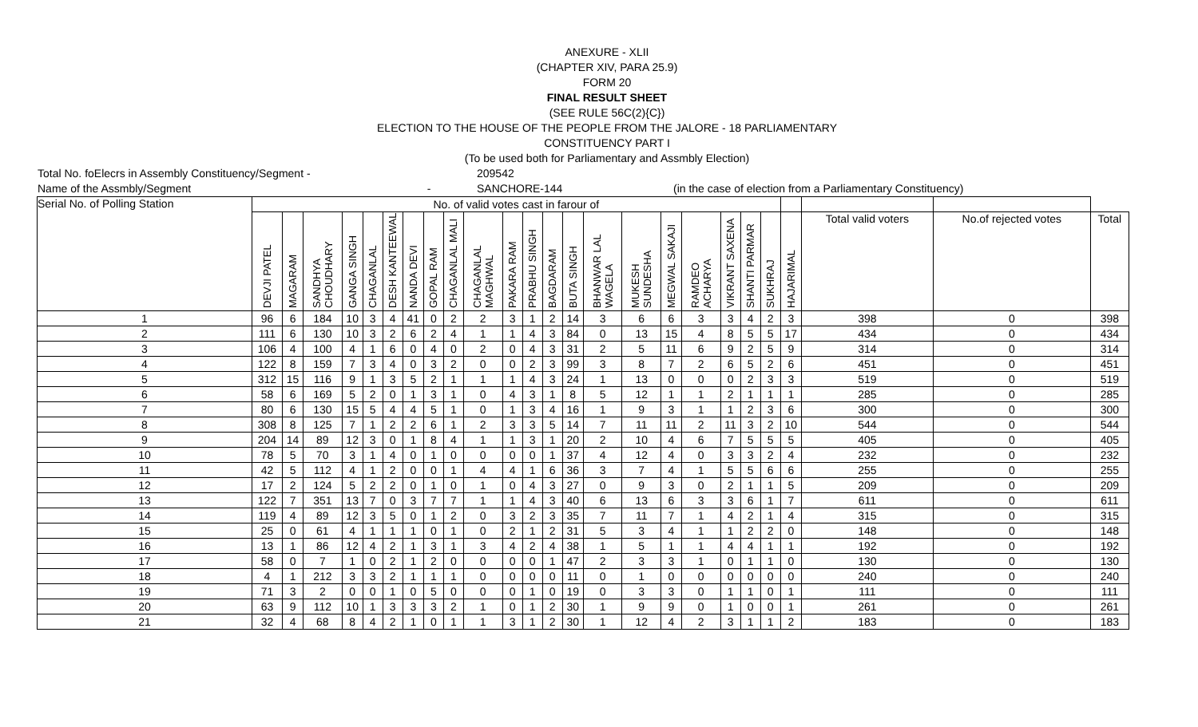ANEXURE - XLII
(CHAPTER XIV, PARA 25.9)
FORM 20
FINAL RESULT SHEET
(SEE RULE 56C(2){C})
ELECTION TO THE HOUSE OF THE PEOPLE FROM THE JALORE - 18 PARLIAMENTARY
CONSTITUENCY PART I
(To be used both for Parliamentary and Assmbly Election)
Total No. foElecrs in Assembly Constituency/Segment - 209542
Name of the Assmbly/Segment - SANCHORE-144 (in the case of election from a Parliamentary Constituency)
| Serial No. of Polling Station | No. of valid votes cast in farour of | | | | | | | | | | | | | | | | | | | | | | | | |
| --- | --- | --- | --- | --- | --- | --- | --- | --- | --- | --- | --- | --- | --- | --- | --- | --- | --- | --- | --- | --- | --- | --- | --- | --- | --- |
| | DEVJI PATEL | MAGARAM | SANDHYA CHOUDHARY | GANGA SINGH | CHAGANLAL | DESH KANTEEWAL | NANDA DEVI | GOPAL RAM | CHAGANLAL MALI | CHAGANLAL MAGHWAL | PAKARA RAM | PRABHU SINGH | BAGDARAM | BUTA SINGH | BHANWAR LAL WAGELA | MUKESH SUNDESHA | MEGWAL SAKAJI | RAMDEO ACHARYA | VIKRANT SAXENA | SHANTI PARMAR | SUKHRAJ | HAJARIMAL | Total valid voters | No.of rejected votes | Total |
| 1 | 96 | 6 | 184 | 10 | 3 | 4 | 41 | 0 | 2 | 2 | 3 | 1 | 2 | 14 | 3 | 6 | 6 | 3 | 3 | 4 | 2 | 3 | 398 | 0 | 398 |
| 2 | 111 | 6 | 130 | 10 | 3 | 2 | 6 | 2 | 4 | 1 | 1 | 4 | 3 | 84 | 0 | 13 | 15 | 4 | 8 | 5 | 5 | 17 | 434 | 0 | 434 |
| 3 | 106 | 4 | 100 | 4 | 1 | 6 | 0 | 4 | 0 | 2 | 0 | 4 | 3 | 31 | 2 | 5 | 11 | 6 | 9 | 2 | 5 | 9 | 314 | 0 | 314 |
| 4 | 122 | 8 | 159 | 7 | 3 | 4 | 0 | 3 | 2 | 0 | 0 | 2 | 3 | 99 | 3 | 8 | 7 | 2 | 6 | 5 | 2 | 6 | 451 | 0 | 451 |
| 5 | 312 | 15 | 116 | 9 | 1 | 3 | 5 | 2 | 1 | 1 | 1 | 4 | 3 | 24 | 1 | 13 | 0 | 0 | 0 | 2 | 3 | 3 | 519 | 0 | 519 |
| 6 | 58 | 6 | 169 | 5 | 2 | 0 | 1 | 3 | 1 | 0 | 4 | 3 | 1 | 8 | 5 | 12 | 1 | 1 | 2 | 1 | 1 | 1 | 285 | 0 | 285 |
| 7 | 80 | 6 | 130 | 15 | 5 | 4 | 4 | 5 | 1 | 0 | 1 | 3 | 4 | 16 | 1 | 9 | 3 | 1 | 1 | 2 | 3 | 6 | 300 | 0 | 300 |
| 8 | 308 | 8 | 125 | 7 | 1 | 2 | 2 | 6 | 1 | 2 | 3 | 3 | 5 | 14 | 7 | 11 | 11 | 2 | 11 | 3 | 2 | 10 | 544 | 0 | 544 |
| 9 | 204 | 14 | 89 | 12 | 3 | 0 | 1 | 8 | 4 | 1 | 1 | 3 | 1 | 20 | 2 | 10 | 4 | 6 | 7 | 5 | 5 | 5 | 405 | 0 | 405 |
| 10 | 78 | 5 | 70 | 3 | 1 | 4 | 0 | 1 | 0 | 0 | 0 | 0 | 1 | 37 | 4 | 12 | 4 | 0 | 3 | 3 | 2 | 4 | 232 | 0 | 232 |
| 11 | 42 | 5 | 112 | 4 | 1 | 2 | 0 | 0 | 1 | 4 | 4 | 1 | 6 | 36 | 3 | 7 | 4 | 1 | 5 | 5 | 6 | 6 | 255 | 0 | 255 |
| 12 | 17 | 2 | 124 | 5 | 2 | 2 | 0 | 1 | 0 | 1 | 0 | 4 | 3 | 27 | 0 | 9 | 3 | 0 | 2 | 1 | 1 | 5 | 209 | 0 | 209 |
| 13 | 122 | 7 | 351 | 13 | 7 | 0 | 3 | 7 | 7 | 1 | 1 | 4 | 3 | 40 | 6 | 13 | 6 | 3 | 3 | 6 | 1 | 7 | 611 | 0 | 611 |
| 14 | 119 | 4 | 89 | 12 | 3 | 5 | 0 | 1 | 2 | 0 | 3 | 2 | 3 | 35 | 7 | 11 | 7 | 1 | 4 | 2 | 1 | 4 | 315 | 0 | 315 |
| 15 | 25 | 0 | 61 | 4 | 1 | 1 | 1 | 0 | 1 | 0 | 2 | 1 | 2 | 31 | 5 | 3 | 4 | 1 | 1 | 2 | 2 | 0 | 148 | 0 | 148 |
| 16 | 13 | 1 | 86 | 12 | 4 | 2 | 1 | 3 | 1 | 3 | 4 | 2 | 4 | 38 | 1 | 5 | 1 | 1 | 4 | 4 | 1 | 1 | 192 | 0 | 192 |
| 17 | 58 | 0 | 7 | 1 | 0 | 2 | 1 | 2 | 0 | 0 | 0 | 0 | 1 | 47 | 2 | 3 | 3 | 1 | 0 | 1 | 1 | 0 | 130 | 0 | 130 |
| 18 | 4 | 1 | 212 | 3 | 3 | 2 | 1 | 1 | 1 | 0 | 0 | 0 | 0 | 11 | 0 | 1 | 0 | 0 | 0 | 0 | 0 | 0 | 240 | 0 | 240 |
| 19 | 71 | 3 | 2 | 0 | 0 | 1 | 0 | 5 | 0 | 0 | 0 | 1 | 0 | 19 | 0 | 3 | 3 | 0 | 1 | 1 | 0 | 1 | 111 | 0 | 111 |
| 20 | 63 | 9 | 112 | 10 | 1 | 3 | 3 | 3 | 2 | 1 | 0 | 1 | 2 | 30 | 1 | 9 | 9 | 0 | 1 | 0 | 0 | 1 | 261 | 0 | 261 |
| 21 | 32 | 4 | 68 | 8 | 4 | 2 | 1 | 0 | 1 | 1 | 3 | 1 | 2 | 30 | 1 | 12 | 4 | 2 | 3 | 1 | 1 | 2 | 183 | 0 | 183 |